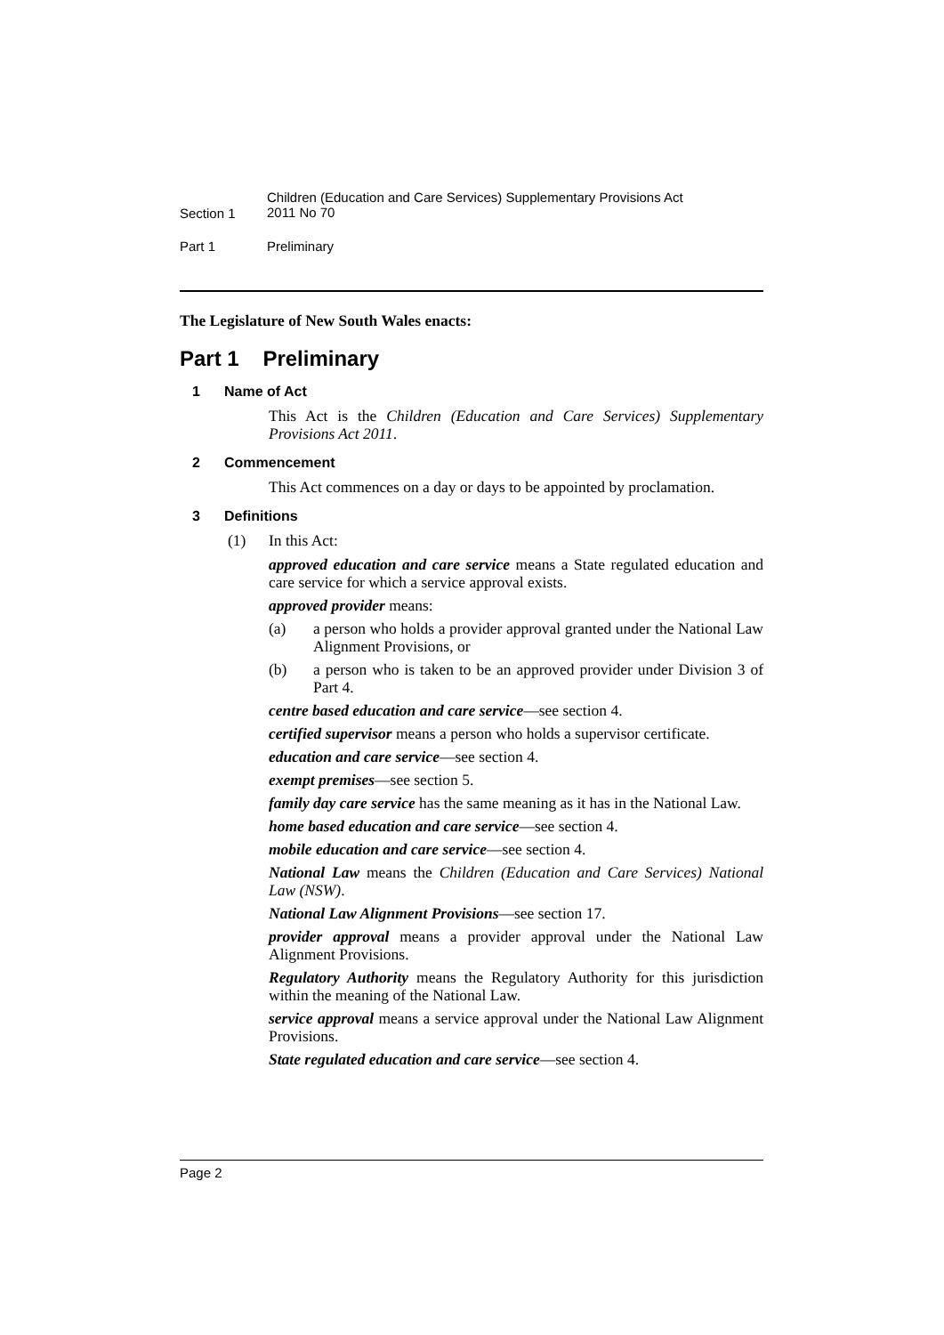Section 1
Children (Education and Care Services) Supplementary Provisions Act
2011 No 70
Part 1 Preliminary
The Legislature of New South Wales enacts:
Part 1 Preliminary
1 Name of Act
This Act is the Children (Education and Care Services) Supplementary Provisions Act 2011.
2 Commencement
This Act commences on a day or days to be appointed by proclamation.
3 Definitions
(1) In this Act:
approved education and care service means a State regulated education and care service for which a service approval exists.
approved provider means:
(a) a person who holds a provider approval granted under the National Law Alignment Provisions, or
(b) a person who is taken to be an approved provider under Division 3 of Part 4.
centre based education and care service—see section 4.
certified supervisor means a person who holds a supervisor certificate.
education and care service—see section 4.
exempt premises—see section 5.
family day care service has the same meaning as it has in the National Law.
home based education and care service—see section 4.
mobile education and care service—see section 4.
National Law means the Children (Education and Care Services) National Law (NSW).
National Law Alignment Provisions—see section 17.
provider approval means a provider approval under the National Law Alignment Provisions.
Regulatory Authority means the Regulatory Authority for this jurisdiction within the meaning of the National Law.
service approval means a service approval under the National Law Alignment Provisions.
State regulated education and care service—see section 4.
Page 2